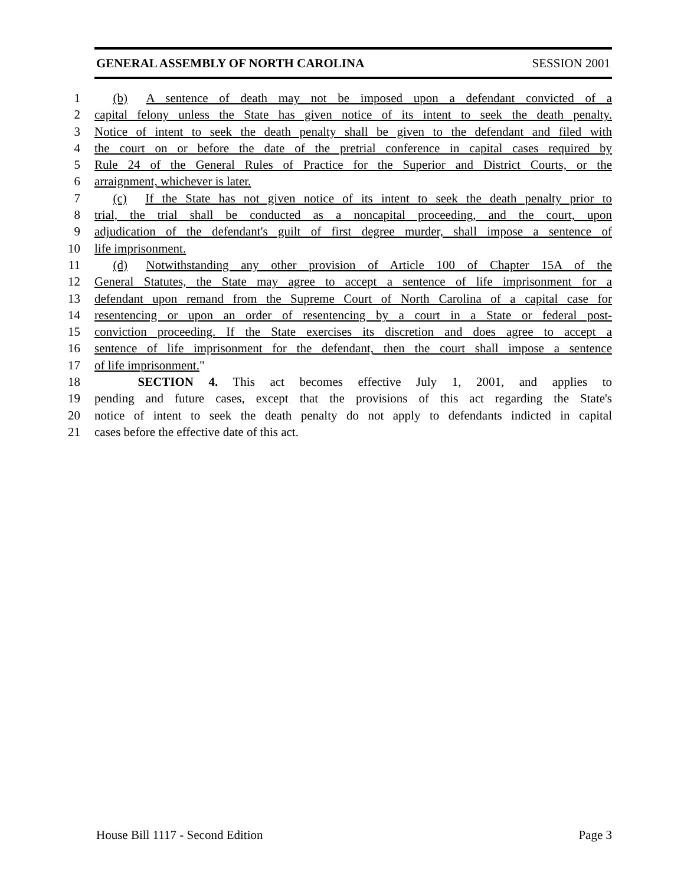GENERAL ASSEMBLY OF NORTH CAROLINA SESSION 2001
1  (b)  A sentence of death may not be imposed upon a defendant convicted of a
2 capital felony unless the State has given notice of its intent to seek the death penalty.
3 Notice of intent to seek the death penalty shall be given to the defendant and filed with
4 the court on or before the date of the pretrial conference in capital cases required by
5 Rule 24 of the General Rules of Practice for the Superior and District Courts, or the
6 arraignment, whichever is later.
7  (c)  If the State has not given notice of its intent to seek the death penalty prior to
8 trial, the trial shall be conducted as a noncapital proceeding, and the court, upon
9 adjudication of the defendant's guilt of first degree murder, shall impose a sentence of
10 life imprisonment.
11  (d)  Notwithstanding any other provision of Article 100 of Chapter 15A of the
12 General Statutes, the State may agree to accept a sentence of life imprisonment for a
13 defendant upon remand from the Supreme Court of North Carolina of a capital case for
14 resentencing or upon an order of resentencing by a court in a State or federal post-
15 conviction proceeding. If the State exercises its discretion and does agree to accept a
16 sentence of life imprisonment for the defendant, then the court shall impose a sentence
17 of life imprisonment."
18    SECTION 4. This act becomes effective July 1, 2001, and applies to
19 pending and future cases, except that the provisions of this act regarding the State's
20 notice of intent to seek the death penalty do not apply to defendants indicted in capital
21 cases before the effective date of this act.
House Bill 1117 - Second Edition Page 3